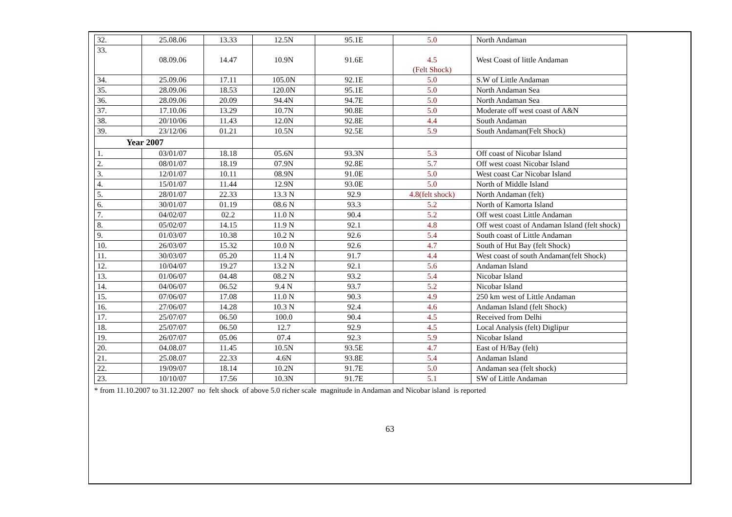| 32. | 25.08.06 | 13.33 | 12.5N | 95.1E | 5.0 | North Andaman |
| 33. | 08.09.06 | 14.47 | 10.9N | 91.6E | 4.5 (Felt Shock) | West Coast of little Andaman |
| 34. | 25.09.06 | 17.11 | 105.0N | 92.1E | 5.0 | S.W of Little Andaman |
| 35. | 28.09.06 | 18.53 | 120.0N | 95.1E | 5.0 | North Andaman Sea |
| 36. | 28.09.06 | 20.09 | 94.4N | 94.7E | 5.0 | North Andaman Sea |
| 37. | 17.10.06 | 13.29 | 10.7N | 90.8E | 5.0 | Moderate off west coast of A&N |
| 38. | 20/10/06 | 11.43 | 12.0N | 92.8E | 4.4 | South Andaman |
| 39. | 23/12/06 | 01.21 | 10.5N | 92.5E | 5.9 | South Andaman(Felt Shock) |
| Year 2007 | | | | | | |
| 1. | 03/01/07 | 18.18 | 05.6N | 93.3N | 5.3 | Off coast of Nicobar Island |
| 2. | 08/01/07 | 18.19 | 07.9N | 92.8E | 5.7 | Off west coast Nicobar Island |
| 3. | 12/01/07 | 10.11 | 08.9N | 91.0E | 5.0 | West coast Car Nicobar Island |
| 4. | 15/01/07 | 11.44 | 12.9N | 93.0E | 5.0 | North of Middle Island |
| 5. | 28/01/07 | 22.33 | 13.3 N | 92.9 | 4.8(felt shock) | North Andaman (felt) |
| 6. | 30/01/07 | 01.19 | 08.6 N | 93.3 | 5.2 | North of Kamorta Island |
| 7. | 04/02/07 | 02.2 | 11.0 N | 90.4 | 5.2 | Off west coast Little Andaman |
| 8. | 05/02/07 | 14.15 | 11.9 N | 92.1 | 4.8 | Off west coast of Andaman Island (felt shock) |
| 9. | 01/03/07 | 10.38 | 10.2 N | 92.6 | 5.4 | South coast of Little Andaman |
| 10. | 26/03/07 | 15.32 | 10.0 N | 92.6 | 4.7 | South of Hut Bay (felt Shock) |
| 11. | 30/03/07 | 05.20 | 11.4 N | 91.7 | 4.4 | West coast of south Andaman(felt Shock) |
| 12. | 10/04/07 | 19.27 | 13.2 N | 92.1 | 5.6 | Andaman Island |
| 13. | 01/06/07 | 04.48 | 08.2 N | 93.2 | 5.4 | Nicobar Island |
| 14. | 04/06/07 | 06.52 | 9.4 N | 93.7 | 5.2 | Nicobar Island |
| 15. | 07/06/07 | 17.08 | 11.0 N | 90.3 | 4.9 | 250 km west of Little Andaman |
| 16. | 27/06/07 | 14.28 | 10.3 N | 92.4 | 4.6 | Andaman Island (felt Shock) |
| 17. | 25/07/07 | 06.50 | 100.0 | 90.4 | 4.5 | Received from Delhi |
| 18. | 25/07/07 | 06.50 | 12.7 | 92.9 | 4.5 | Local Analysis (felt) Diglipur |
| 19. | 26/07/07 | 05.06 | 07.4 | 92.3 | 5.9 | Nicobar Island |
| 20. | 04.08.07 | 11.45 | 10.5N | 93.5E | 4.7 | East of H/Bay (felt) |
| 21. | 25.08.07 | 22.33 | 4.6N | 93.8E | 5.4 | Andaman Island |
| 22. | 19/09/07 | 18.14 | 10.2N | 91.7E | 5.0 | Andaman sea (felt shock) |
| 23. | 10/10/07 | 17.56 | 10.3N | 91.7E | 5.1 | SW of Little Andaman |
* from 11.10.2007 to 31.12.2007 no felt shock of above 5.0 richer scale magnitude in Andaman and Nicobar island is reported
63